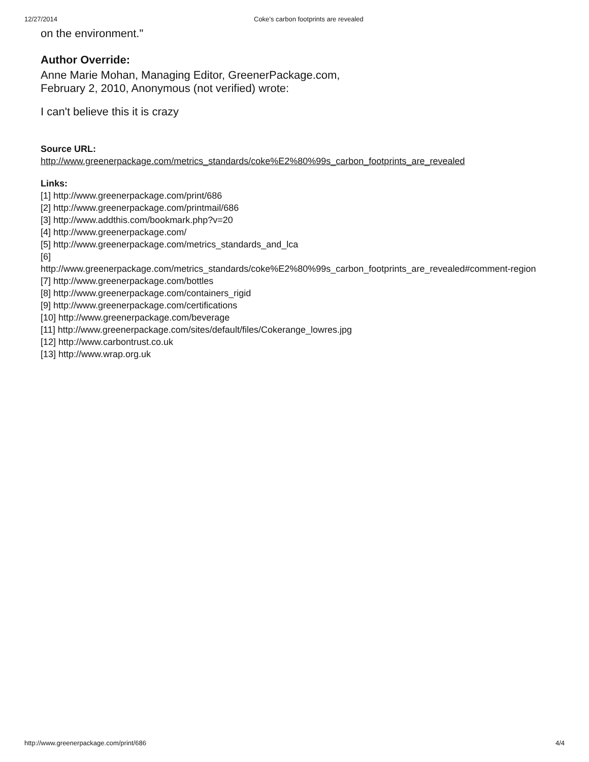12/27/2014 Coke’s carbon footprints are revealed
on the environment."
Author Override:
Anne Marie Mohan, Managing Editor, GreenerPackage.com,
February 2, 2010, Anonymous (not verified) wrote:
I can't believe this it is crazy
Source URL:
http://www.greenerpackage.com/metrics_standards/coke%E2%80%99s_carbon_footprints_are_revealed
Links:
[1] http://www.greenerpackage.com/print/686
[2] http://www.greenerpackage.com/printmail/686
[3] http://www.addthis.com/bookmark.php?v=20
[4] http://www.greenerpackage.com/
[5] http://www.greenerpackage.com/metrics_standards_and_lca
[6]
http://www.greenerpackage.com/metrics_standards/coke%E2%80%99s_carbon_footprints_are_revealed#comment-region
[7] http://www.greenerpackage.com/bottles
[8] http://www.greenerpackage.com/containers_rigid
[9] http://www.greenerpackage.com/certifications
[10] http://www.greenerpackage.com/beverage
[11] http://www.greenerpackage.com/sites/default/files/Cokerange_lowres.jpg
[12] http://www.carbontrust.co.uk
[13] http://www.wrap.org.uk
http://www.greenerpackage.com/print/686 4/4